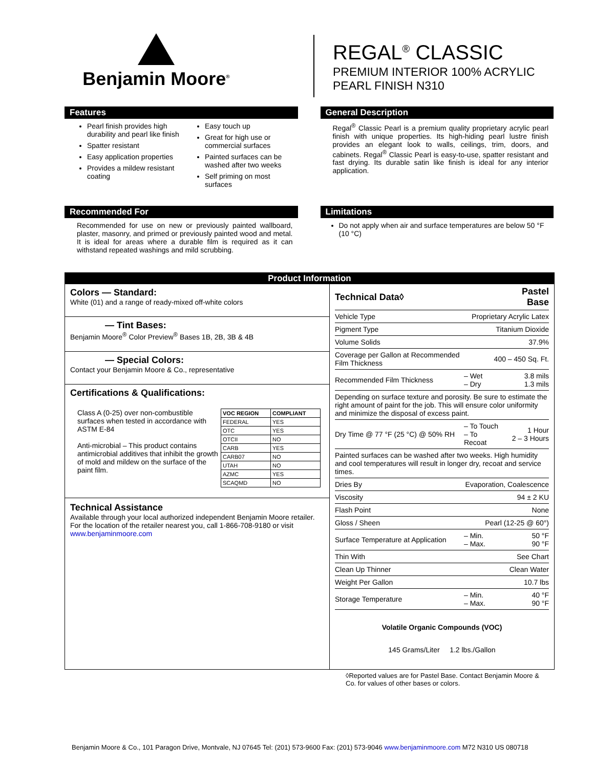Benjamin Moore<sup>®</sup>
REGAL<sup>®</sup> CLASSIC
PREMIUM INTERIOR 100% ACRYLIC
PEARL FINISH N310
Features
Pearl finish provides high durability and pearl like finish
Spatter resistant
Easy application properties
Provides a mildew resistant coating
Easy touch up
Great for high use or commercial surfaces
Painted surfaces can be washed after two weeks
Self priming on most surfaces
General Description
Regal<sup>®</sup> Classic Pearl is a premium quality proprietary acrylic pearl finish with unique properties. Its high-hiding pearl lustre finish provides an elegant look to walls, ceilings, trim, doors, and cabinets. Regal<sup>®</sup> Classic Pearl is easy-to-use, spatter resistant and fast drying. Its durable satin like finish is ideal for any interior application.
Recommended For
Recommended for use on new or previously painted wallboard, plaster, masonry, and primed or previously painted wood and metal. It is ideal for areas where a durable film is required as it can withstand repeated washings and mild scrubbing.
Limitations
Do not apply when air and surface temperatures are below 50 °F (10 °C)
Product Information
Colors — Standard:
White (01) and a range of ready-mixed off-white colors
— Tint Bases:
Benjamin Moore<sup>®</sup> Color Preview<sup>®</sup> Bases 1B, 2B, 3B & 4B
— Special Colors:
Contact your Benjamin Moore & Co., representative
Certifications & Qualifications:
Class A (0-25) over non-combustible surfaces when tested in accordance with ASTM E-84
Anti-microbial – This product contains antimicrobial additives that inhibit the growth of mold and mildew on the surface of the paint film.
| VOC REGION | COMPLIANT |
| --- | --- |
| FEDERAL | YES |
| OTC | YES |
| OTCII | NO |
| CARB | YES |
| CARB07 | NO |
| UTAH | NO |
| AZMC | YES |
| SCAQMD | NO |
Technical Assistance
Available through your local authorized independent Benjamin Moore retailer. For the location of the retailer nearest you, call 1-866-708-9180 or visit www.benjaminmoore.com
| Technical Data◊ | | Pastel Base |
| Vehicle Type | Proprietary Acrylic Latex | |
| Pigment Type | Titanium Dioxide | |
| Volume Solids | 37.9% | |
| Coverage per Gallon at Recommended Film Thickness | 400 – 450 Sq. Ft. | |
| Recommended Film Thickness | – Wet – Dry | 3.8 mils 1.3 mils |
| Depending on surface texture and porosity. Be sure to estimate the right amount of paint for the job. This will ensure color uniformity and minimize the disposal of excess paint. | | |
| Dry Time @ 77 °F (25 °C) @ 50% RH | – To Touch – To Recoat | 1 Hour 2 – 3 Hours |
| Painted surfaces can be washed after two weeks. High humidity and cool temperatures will result in longer dry, recoat and service times. | | |
| Dries By | Evaporation, Coalescence | |
| Viscosity | 94 ± 2 KU | |
| Flash Point | None | |
| Gloss / Sheen | Pearl (12-25 @ 60°) | |
| Surface Temperature at Application | – Min. – Max. | 50 °F 90 °F |
| Thin With | See Chart | |
| Clean Up Thinner | Clean Water | |
| Weight Per Gallon | 10.7 lbs | |
| Storage Temperature | – Min. – Max. | 40 °F 90 °F |
Volatile Organic Compounds (VOC)
145 Grams/Liter 1.2 lbs./Gallon
◊Reported values are for Pastel Base. Contact Benjamin Moore & Co. for values of other bases or colors.
Benjamin Moore & Co., 101 Paragon Drive, Montvale, NJ 07645 Tel: (201) 573-9600 Fax: (201) 573-9046 www.benjaminmoore.com M72 N310 US 080718